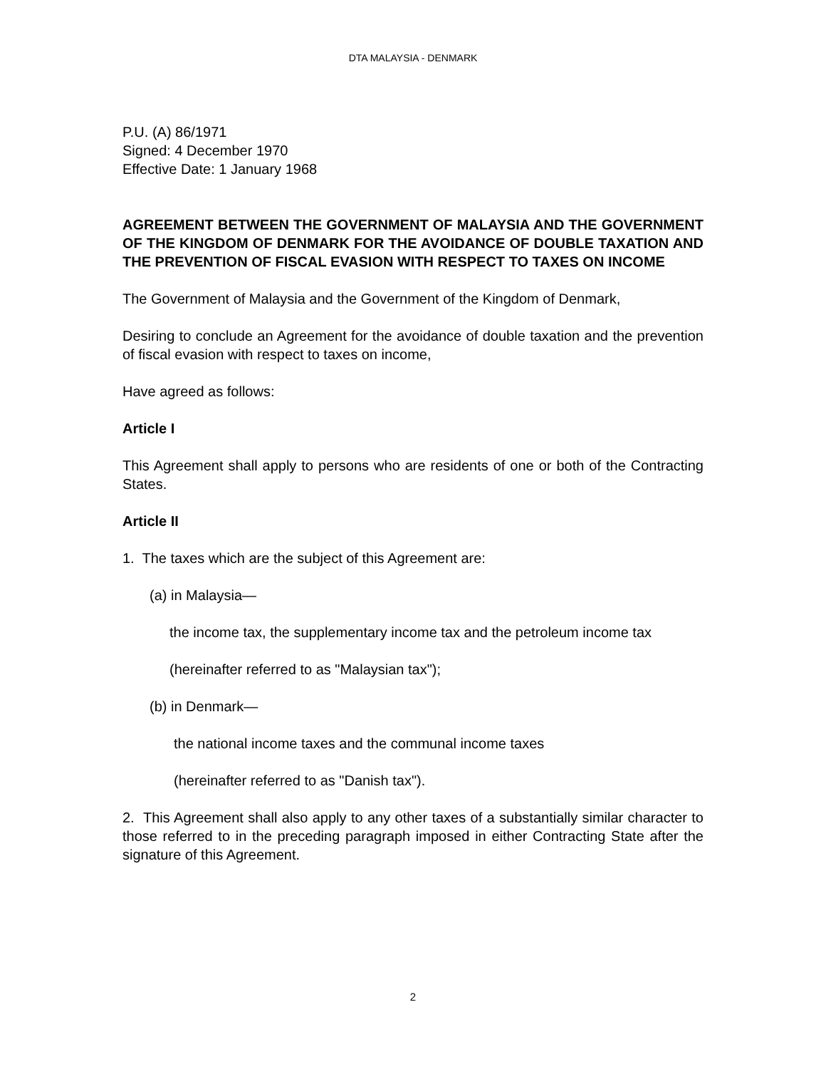DTA MALAYSIA - DENMARK
P.U. (A) 86/1971
Signed: 4 December 1970
Effective Date: 1 January 1968
AGREEMENT BETWEEN THE GOVERNMENT OF MALAYSIA AND THE GOVERNMENT OF THE KINGDOM OF DENMARK FOR THE AVOIDANCE OF DOUBLE TAXATION AND THE PREVENTION OF FISCAL EVASION WITH RESPECT TO TAXES ON INCOME
The Government of Malaysia and the Government of the Kingdom of Denmark,
Desiring to conclude an Agreement for the avoidance of double taxation and the prevention of fiscal evasion with respect to taxes on income,
Have agreed as follows:
Article I
This Agreement shall apply to persons who are residents of one or both of the Contracting States.
Article II
1. The taxes which are the subject of this Agreement are:
(a) in Malaysia—
the income tax, the supplementary income tax and the petroleum income tax
(hereinafter referred to as "Malaysian tax");
(b) in Denmark—
the national income taxes and the communal income taxes
(hereinafter referred to as "Danish tax").
2. This Agreement shall also apply to any other taxes of a substantially similar character to those referred to in the preceding paragraph imposed in either Contracting State after the signature of this Agreement.
2